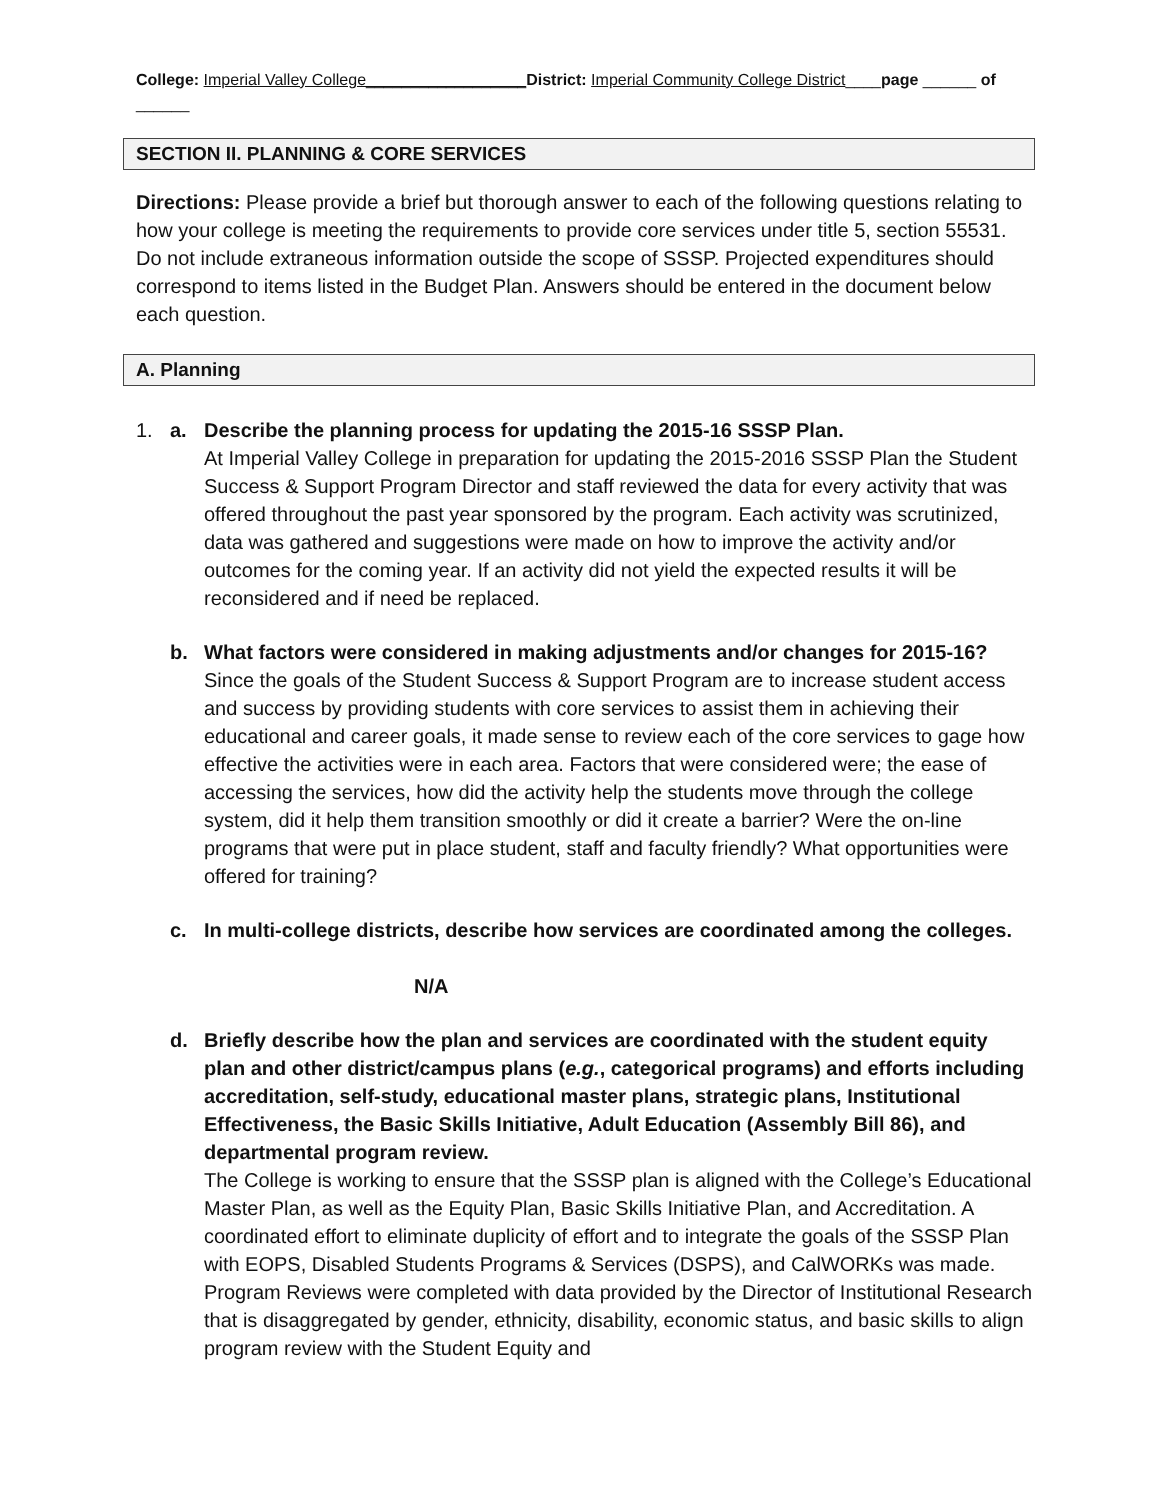College: Imperial Valley College__________________District: Imperial Community College District____page ______ of
______
SECTION II. PLANNING & CORE SERVICES
Directions: Please provide a brief but thorough answer to each of the following questions relating to how your college is meeting the requirements to provide core services under title 5, section 55531. Do not include extraneous information outside the scope of SSSP. Projected expenditures should correspond to items listed in the Budget Plan. Answers should be entered in the document below each question.
A. Planning
1. a. Describe the planning process for updating the 2015-16 SSSP Plan.
At Imperial Valley College in preparation for updating the 2015-2016 SSSP Plan the Student Success & Support Program Director and staff reviewed the data for every activity that was offered throughout the past year sponsored by the program. Each activity was scrutinized, data was gathered and suggestions were made on how to improve the activity and/or outcomes for the coming year. If an activity did not yield the expected results it will be reconsidered and if need be replaced.
b. What factors were considered in making adjustments and/or changes for 2015-16?
Since the goals of the Student Success & Support Program are to increase student access and success by providing students with core services to assist them in achieving their educational and career goals, it made sense to review each of the core services to gage how effective the activities were in each area. Factors that were considered were; the ease of accessing the services, how did the activity help the students move through the college system, did it help them transition smoothly or did it create a barrier? Were the on-line programs that were put in place student, staff and faculty friendly? What opportunities were offered for training?
c. In multi-college districts, describe how services are coordinated among the colleges.
N/A
d. Briefly describe how the plan and services are coordinated with the student equity plan and other district/campus plans (e.g., categorical programs) and efforts including accreditation, self-study, educational master plans, strategic plans, Institutional Effectiveness, the Basic Skills Initiative, Adult Education (Assembly Bill 86), and departmental program review.
The College is working to ensure that the SSSP plan is aligned with the College’s Educational Master Plan, as well as the Equity Plan, Basic Skills Initiative Plan, and Accreditation. A coordinated effort to eliminate duplicity of effort and to integrate the goals of the SSSP Plan with EOPS, Disabled Students Programs & Services (DSPS), and CalWORKs was made. Program Reviews were completed with data provided by the Director of Institutional Research that is disaggregated by gender, ethnicity, disability, economic status, and basic skills to align program review with the Student Equity and